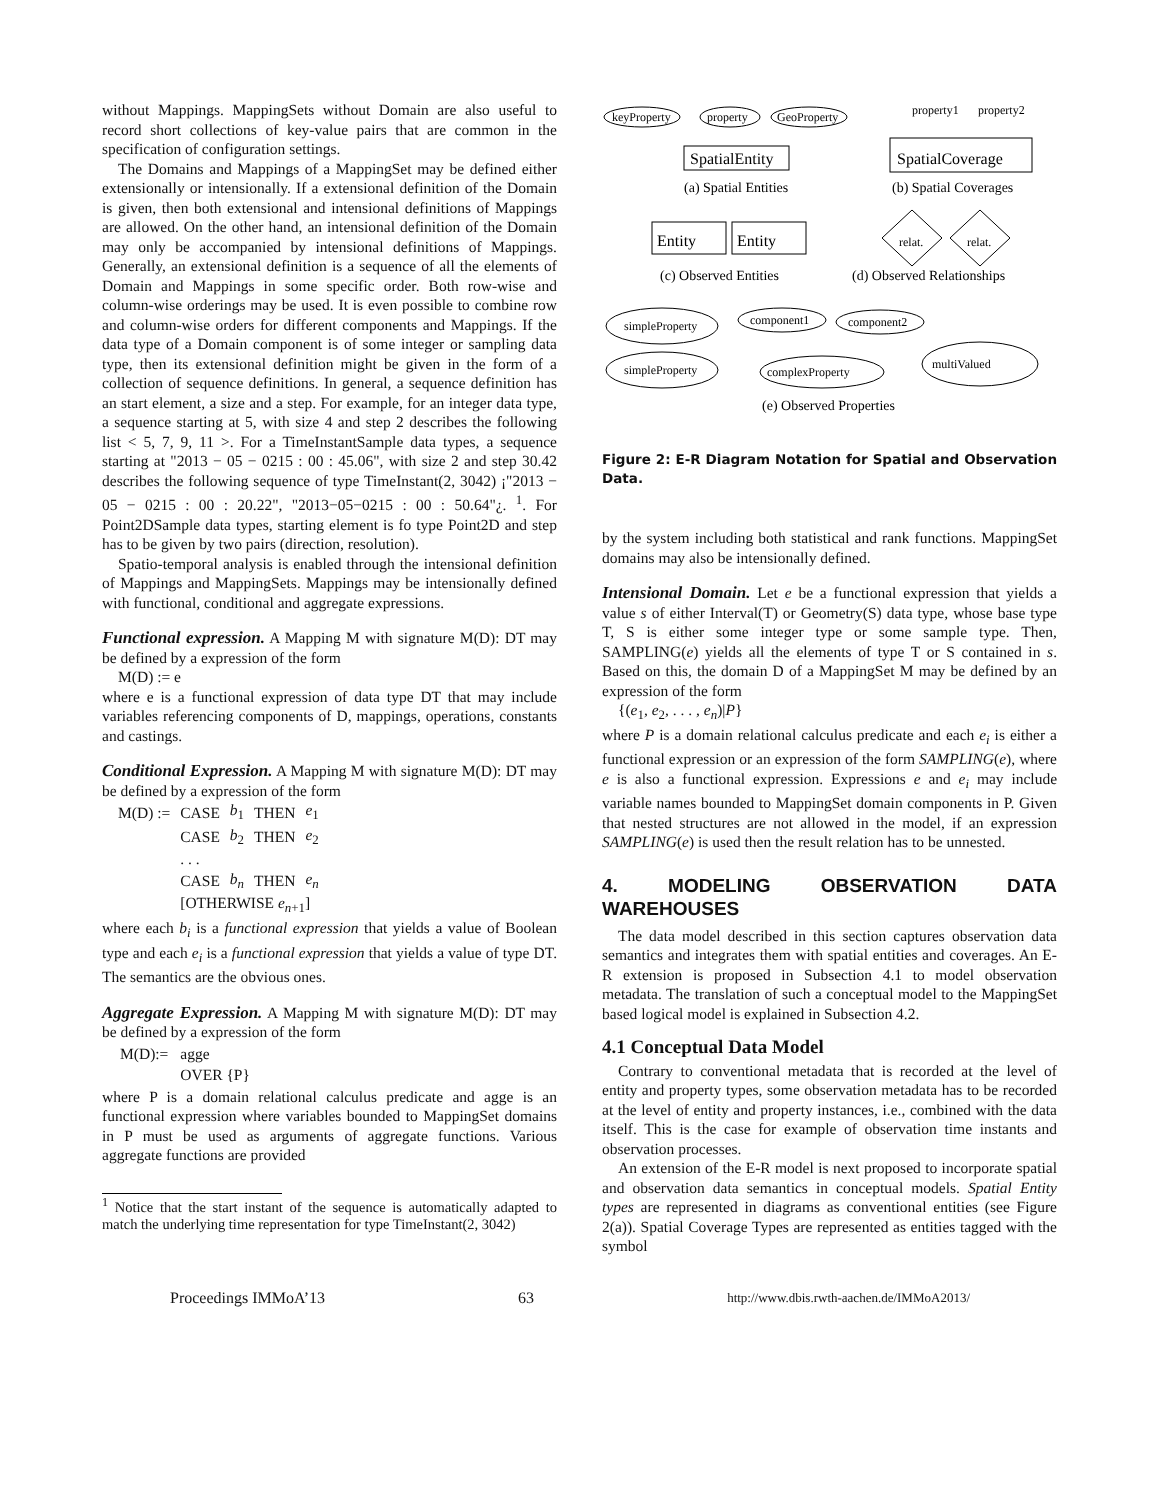without Mappings. MappingSets without Domain are also useful to record short collections of key-value pairs that are common in the specification of configuration settings.
The Domains and Mappings of a MappingSet may be defined either extensionally or intensionally. If a extensional definition of the Domain is given, then both extensional and intensional definitions of Mappings are allowed. On the other hand, an intensional definition of the Domain may only be accompanied by intensional definitions of Mappings. Generally, an extensional definition is a sequence of all the elements of Domain and Mappings in some specific order. Both row-wise and column-wise orderings may be used. It is even possible to combine row and column-wise orders for different components and Mappings. If the data type of a Domain component is of some integer or sampling data type, then its extensional definition might be given in the form of a collection of sequence definitions. In general, a sequence definition has an start element, a size and a step. For example, for an integer data type, a sequence starting at 5, with size 4 and step 2 describes the following list < 5, 7, 9, 11 >. For a TimeInstantSample data types, a sequence starting at "2013 − 05 − 0215 : 00 : 45.06", with size 2 and step 30.42 describes the following sequence of type TimeInstant(2, 3042) ¡"2013 − 05 − 0215 : 00 : 20.22", "2013−05−0215 : 00 : 50.64"¿. <sup>1</sup>. For Point2DSample data types, starting element is fo type Point2D and step has to be given by two pairs (direction, resolution).
Spatio-temporal analysis is enabled through the intensional definition of Mappings and MappingSets. Mappings may be intensionally defined with functional, conditional and aggregate expressions.
Functional expression.
A Mapping M with signature M(D): DT may be defined by a expression of the form
M(D) := e
where e is a functional expression of data type DT that may include variables referencing components of D, mappings, operations, constants and castings.
Conditional Expression.
A Mapping M with signature M(D): DT may be defined by a expression of the form
| M(D) := | CASE | b<sub>1</sub> | THEN | e<sub>1</sub> |
| | CASE | b<sub>2</sub> | THEN | e<sub>2</sub> |
| | . . . | | | |
| | CASE | b<sub>n</sub> | THEN | e<sub>n</sub> |
| | [OTHERWISE e<sub>n+1</sub>] | | | |
where each b<sub>i</sub> is a functional expression that yields a value of Boolean type and each e<sub>i</sub> is a functional expression that yields a value of type DT. The semantics are the obvious ones.
Aggregate Expression.
A Mapping M with signature M(D): DT may be defined by a expression of the form
| M(D):= | agge |
| | OVER {P} |
where P is a domain relational calculus predicate and agge is an functional expression where variables bounded to MappingSet domains in P must be used as arguments of aggregate functions. Various aggregate functions are provided
<sup>1</sup> Notice that the start instant of the sequence is automatically adapted to match the underlying time representation for type TimeInstant(2, 3042)
keyProperty
property
GeoProperty
SpatialEntity
(a) Spatial Entities
SpatialCoverage
property1
property2
(b) Spatial Coverages
Entity
Entity
(c) Observed Entities
relat.
relat.
(d) Observed Relationships
simpleProperty
simpleProperty
component1
component2
complexProperty
multiValued
(e) Observed Properties
Figure 2: E-R Diagram Notation for Spatial and Observation Data.
by the system including both statistical and rank functions. MappingSet domains may also be intensionally defined.
Intensional Domain.
Let e be a functional expression that yields a value s of either Interval(T) or Geometry(S) data type, whose base type T, S is either some integer type or some sample type. Then, SAMPLING(e) yields all the elements of type T or S contained in s. Based on this, the domain D of a MappingSet M may be defined by an expression of the form
{(e<sub>1</sub>, e<sub>2</sub>, . . . , e<sub>n</sub>)|P}
where P is a domain relational calculus predicate and each e<sub>i</sub> is either a functional expression or an expression of the form SAMPLING(e), where e is also a functional expression. Expressions e and e<sub>i</sub> may include variable names bounded to MappingSet domain components in P. Given that nested structures are not allowed in the model, if an expression SAMPLING(e) is used then the result relation has to be unnested.
4. MODELING OBSERVATION DATA WAREHOUSES
The data model described in this section captures observation data semantics and integrates them with spatial entities and coverages. An E-R extension is proposed in Subsection 4.1 to model observation metadata. The translation of such a conceptual model to the MappingSet based logical model is explained in Subsection 4.2.
4.1 Conceptual Data Model
Contrary to conventional metadata that is recorded at the level of entity and property types, some observation metadata has to be recorded at the level of entity and property instances, i.e., combined with the data itself. This is the case for example of observation time instants and observation processes.
An extension of the E-R model is next proposed to incorporate spatial and observation data semantics in conceptual models. Spatial Entity types are represented in diagrams as conventional entities (see Figure 2(a)). Spatial Coverage Types are represented as entities tagged with the symbol
Proceedings IMMoA’13 63 http://www.dbis.rwth-aachen.de/IMMoA2013/